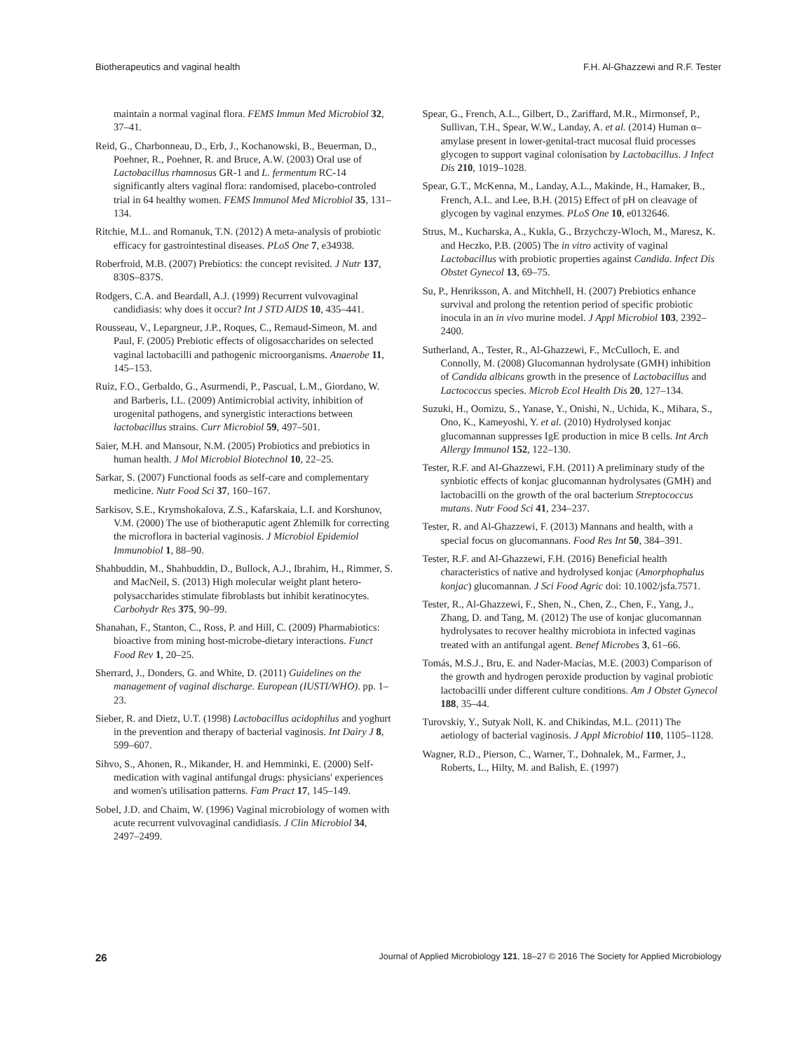Biotherapeutics and vaginal health F.H. Al-Ghazzewi and R.F. Tester
maintain a normal vaginal flora. FEMS Immun Med Microbiol 32, 37–41.
Reid, G., Charbonneau, D., Erb, J., Kochanowski, B., Beuerman, D., Poehner, R., Poehner, R. and Bruce, A.W. (2003) Oral use of Lactobacillus rhamnosus GR-1 and L. fermentum RC-14 significantly alters vaginal flora: randomised, placebo-controled trial in 64 healthy women. FEMS Immunol Med Microbiol 35, 131–134.
Ritchie, M.L. and Romanuk, T.N. (2012) A meta-analysis of probiotic efficacy for gastrointestinal diseases. PLoS One 7, e34938.
Roberfroid, M.B. (2007) Prebiotics: the concept revisited. J Nutr 137, 830S–837S.
Rodgers, C.A. and Beardall, A.J. (1999) Recurrent vulvovaginal candidiasis: why does it occur? Int J STD AIDS 10, 435–441.
Rousseau, V., Lepargneur, J.P., Roques, C., Remaud-Simeon, M. and Paul, F. (2005) Prebiotic effects of oligosaccharides on selected vaginal lactobacilli and pathogenic microorganisms. Anaerobe 11, 145–153.
Ruiz, F.O., Gerbaldo, G., Asurmendi, P., Pascual, L.M., Giordano, W. and Barberis, I.L. (2009) Antimicrobial activity, inhibition of urogenital pathogens, and synergistic interactions between lactobacillus strains. Curr Microbiol 59, 497–501.
Saier, M.H. and Mansour, N.M. (2005) Probiotics and prebiotics in human health. J Mol Microbiol Biotechnol 10, 22–25.
Sarkar, S. (2007) Functional foods as self-care and complementary medicine. Nutr Food Sci 37, 160–167.
Sarkisov, S.E., Krymshokalova, Z.S., Kafarskaia, L.I. and Korshunov, V.M. (2000) The use of biotheraputic agent Zhlemilk for correcting the microflora in bacterial vaginosis. J Microbiol Epidemiol Immunobiol 1, 88–90.
Shahbuddin, M., Shahbuddin, D., Bullock, A.J., Ibrahim, H., Rimmer, S. and MacNeil, S. (2013) High molecular weight plant hetero-polysaccharides stimulate fibroblasts but inhibit keratinocytes. Carbohydr Res 375, 90–99.
Shanahan, F., Stanton, C., Ross, P. and Hill, C. (2009) Pharmabiotics: bioactive from mining host-microbe-dietary interactions. Funct Food Rev 1, 20–25.
Sherrard, J., Donders, G. and White, D. (2011) Guidelines on the management of vaginal discharge. European (IUSTI/WHO). pp. 1–23.
Sieber, R. and Dietz, U.T. (1998) Lactobacillus acidophilus and yoghurt in the prevention and therapy of bacterial vaginosis. Int Dairy J 8, 599–607.
Sihvo, S., Ahonen, R., Mikander, H. and Hemminki, E. (2000) Self-medication with vaginal antifungal drugs: physicians' experiences and women's utilisation patterns. Fam Pract 17, 145–149.
Sobel, J.D. and Chaim, W. (1996) Vaginal microbiology of women with acute recurrent vulvovaginal candidiasis. J Clin Microbiol 34, 2497–2499.
Spear, G., French, A.L., Gilbert, D., Zariffard, M.R., Mirmonsef, P., Sullivan, T.H., Spear, W.W., Landay, A. et al. (2014) Human α–amylase present in lower-genital-tract mucosal fluid processes glycogen to support vaginal colonisation by Lactobacillus. J Infect Dis 210, 1019–1028.
Spear, G.T., McKenna, M., Landay, A.L., Makinde, H., Hamaker, B., French, A.L. and Lee, B.H. (2015) Effect of pH on cleavage of glycogen by vaginal enzymes. PLoS One 10, e0132646.
Strus, M., Kucharska, A., Kukla, G., Brzychczy-Wloch, M., Maresz, K. and Heczko, P.B. (2005) The in vitro activity of vaginal Lactobacillus with probiotic properties against Candida. Infect Dis Obstet Gynecol 13, 69–75.
Su, P., Henriksson, A. and Mitchhell, H. (2007) Prebiotics enhance survival and prolong the retention period of specific probiotic inocula in an in vivo murine model. J Appl Microbiol 103, 2392–2400.
Sutherland, A., Tester, R., Al-Ghazzewi, F., McCulloch, E. and Connolly, M. (2008) Glucomannan hydrolysate (GMH) inhibition of Candida albicans growth in the presence of Lactobacillus and Lactococcus species. Microb Ecol Health Dis 20, 127–134.
Suzuki, H., Oomizu, S., Yanase, Y., Onishi, N., Uchida, K., Mihara, S., Ono, K., Kameyoshi, Y. et al. (2010) Hydrolysed konjac glucomannan suppresses IgE production in mice B cells. Int Arch Allergy Immunol 152, 122–130.
Tester, R.F. and Al-Ghazzewi, F.H. (2011) A preliminary study of the synbiotic effects of konjac glucomannan hydrolysates (GMH) and lactobacilli on the growth of the oral bacterium Streptococcus mutans. Nutr Food Sci 41, 234–237.
Tester, R. and Al-Ghazzewi, F. (2013) Mannans and health, with a special focus on glucomannans. Food Res Int 50, 384–391.
Tester, R.F. and Al-Ghazzewi, F.H. (2016) Beneficial health characteristics of native and hydrolysed konjac (Amorphophalus konjac) glucomannan. J Sci Food Agric doi: 10.1002/jsfa.7571.
Tester, R., Al-Ghazzewi, F., Shen, N., Chen, Z., Chen, F., Yang, J., Zhang, D. and Tang, M. (2012) The use of konjac glucomannan hydrolysates to recover healthy microbiota in infected vaginas treated with an antifungal agent. Benef Microbes 3, 61–66.
Tomás, M.S.J., Bru, E. and Nader-Macías, M.E. (2003) Comparison of the growth and hydrogen peroxide production by vaginal probiotic lactobacilli under different culture conditions. Am J Obstet Gynecol 188, 35–44.
Turovskiy, Y., Sutyak Noll, K. and Chikindas, M.L. (2011) The aetiology of bacterial vaginosis. J Appl Microbiol 110, 1105–1128.
Wagner, R.D., Pierson, C., Warner, T., Dohnalek, M., Farmer, J., Roberts, L., Hilty, M. and Balish, E. (1997)
26 Journal of Applied Microbiology 121, 18–27 © 2016 The Society for Applied Microbiology